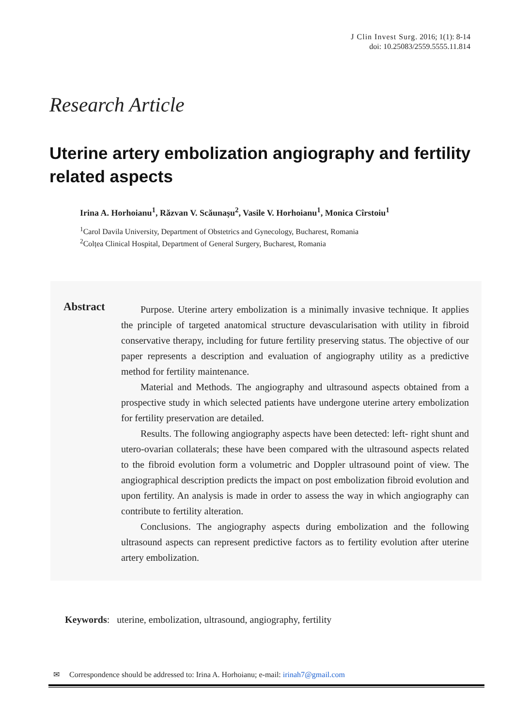J Clin Invest Surg. 2016; 1(1): 8-14
doi: 10.25083/2559.5555.11.814
Research Article
Uterine artery embolization angiography and fertility related aspects
Irina A. Horhoianu<sup>1</sup>, Răzvan V. Scăunașu<sup>2</sup>, Vasile V. Horhoianu<sup>1</sup>, Monica Cîrstoiu<sup>1</sup>
<sup>1</sup> Carol Davila University, Department of Obstetrics and Gynecology, Bucharest, Romania
<sup>2</sup> Colțea Clinical Hospital, Department of General Surgery, Bucharest, Romania
Abstract
Purpose. Uterine artery embolization is a minimally invasive technique. It applies the principle of targeted anatomical structure devascularisation with utility in fibroid conservative therapy, including for future fertility preserving status. The objective of our paper represents a description and evaluation of angiography utility as a predictive method for fertility maintenance.
Material and Methods. The angiography and ultrasound aspects obtained from a prospective study in which selected patients have undergone uterine artery embolization for fertility preservation are detailed.
Results. The following angiography aspects have been detected: left- right shunt and utero-ovarian collaterals; these have been compared with the ultrasound aspects related to the fibroid evolution form a volumetric and Doppler ultrasound point of view. The angiographical description predicts the impact on post embolization fibroid evolution and upon fertility. An analysis is made in order to assess the way in which angiography can contribute to fertility alteration.
Conclusions. The angiography aspects during embolization and the following ultrasound aspects can represent predictive factors as to fertility evolution after uterine artery embolization.
Keywords: uterine, embolization, ultrasound, angiography, fertility
✉ Correspondence should be addressed to: Irina A. Horhoianu; e-mail: irinah7@gmail.com